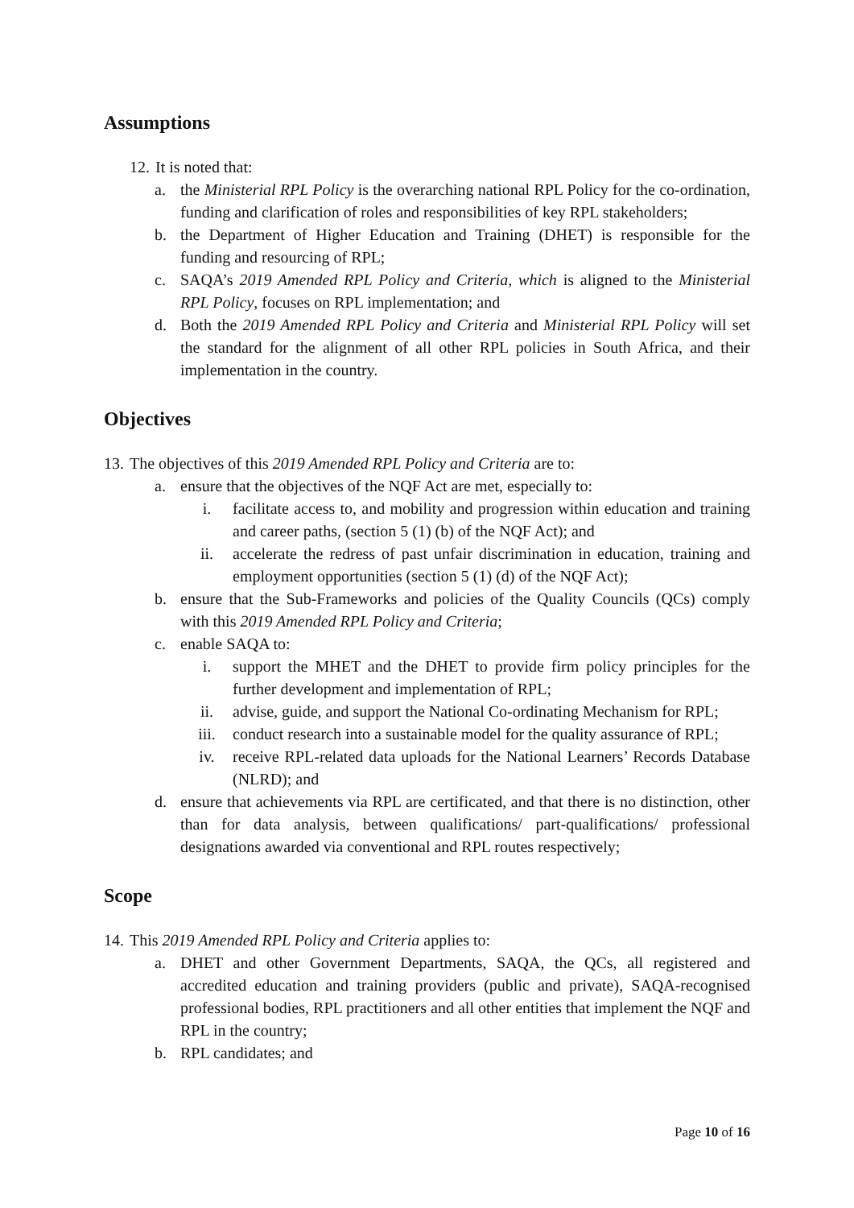Assumptions
12. It is noted that:
a. the Ministerial RPL Policy is the overarching national RPL Policy for the co-ordination, funding and clarification of roles and responsibilities of key RPL stakeholders;
b. the Department of Higher Education and Training (DHET) is responsible for the funding and resourcing of RPL;
c. SAQA’s 2019 Amended RPL Policy and Criteria, which is aligned to the Ministerial RPL Policy, focuses on RPL implementation; and
d. Both the 2019 Amended RPL Policy and Criteria and Ministerial RPL Policy will set the standard for the alignment of all other RPL policies in South Africa, and their implementation in the country.
Objectives
13. The objectives of this 2019 Amended RPL Policy and Criteria are to:
a. ensure that the objectives of the NQF Act are met, especially to:
i. facilitate access to, and mobility and progression within education and training and career paths, (section 5 (1) (b) of the NQF Act); and
ii. accelerate the redress of past unfair discrimination in education, training and employment opportunities (section 5 (1) (d) of the NQF Act);
b. ensure that the Sub-Frameworks and policies of the Quality Councils (QCs) comply with this 2019 Amended RPL Policy and Criteria;
c. enable SAQA to:
i. support the MHET and the DHET to provide firm policy principles for the further development and implementation of RPL;
ii. advise, guide, and support the National Co-ordinating Mechanism for RPL;
iii. conduct research into a sustainable model for the quality assurance of RPL;
iv. receive RPL-related data uploads for the National Learners’ Records Database (NLRD); and
d. ensure that achievements via RPL are certificated, and that there is no distinction, other than for data analysis, between qualifications/ part-qualifications/ professional designations awarded via conventional and RPL routes respectively;
Scope
14. This 2019 Amended RPL Policy and Criteria applies to:
a. DHET and other Government Departments, SAQA, the QCs, all registered and accredited education and training providers (public and private), SAQA-recognised professional bodies, RPL practitioners and all other entities that implement the NQF and RPL in the country;
b. RPL candidates; and
Page 10 of 16